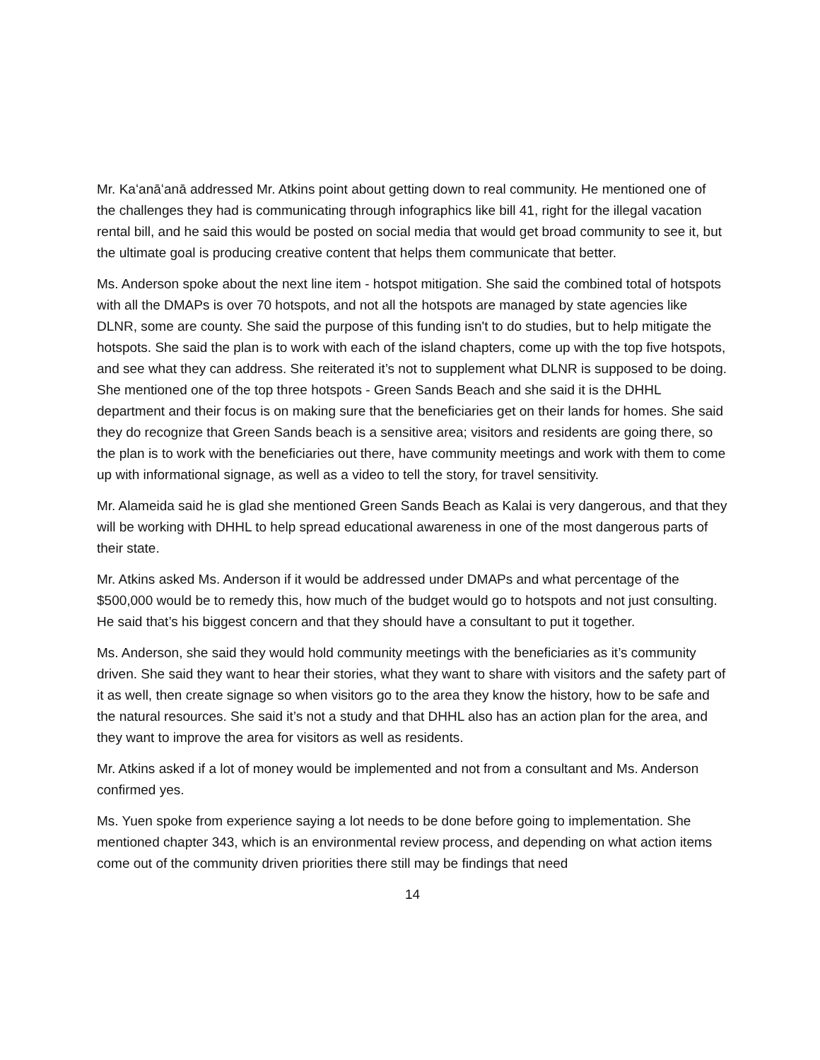Mr. Kaʻanāʻanā addressed Mr. Atkins point about getting down to real community. He mentioned one of the challenges they had is communicating through infographics like bill 41, right for the illegal vacation rental bill, and he said this would be posted on social media that would get broad community to see it, but the ultimate goal is producing creative content that helps them communicate that better.
Ms. Anderson spoke about the next line item - hotspot mitigation. She said the combined total of hotspots with all the DMAPs is over 70 hotspots, and not all the hotspots are managed by state agencies like DLNR, some are county. She said the purpose of this funding isn't to do studies, but to help mitigate the hotspots. She said the plan is to work with each of the island chapters, come up with the top five hotspots, and see what they can address. She reiterated it’s not to supplement what DLNR is supposed to be doing. She mentioned one of the top three hotspots - Green Sands Beach and she said it is the DHHL department and their focus is on making sure that the beneficiaries get on their lands for homes. She said they do recognize that Green Sands beach is a sensitive area; visitors and residents are going there, so the plan is to work with the beneficiaries out there, have community meetings and work with them to come up with informational signage, as well as a video to tell the story, for travel sensitivity.
Mr. Alameida said he is glad she mentioned Green Sands Beach as Kalai is very dangerous, and that they will be working with DHHL to help spread educational awareness in one of the most dangerous parts of their state.
Mr. Atkins asked Ms. Anderson if it would be addressed under DMAPs and what percentage of the $500,000 would be to remedy this, how much of the budget would go to hotspots and not just consulting. He said that’s his biggest concern and that they should have a consultant to put it together.
Ms. Anderson, she said they would hold community meetings with the beneficiaries as it’s community driven. She said they want to hear their stories, what they want to share with visitors and the safety part of it as well, then create signage so when visitors go to the area they know the history, how to be safe and the natural resources. She said it’s not a study and that DHHL also has an action plan for the area, and they want to improve the area for visitors as well as residents.
Mr. Atkins asked if a lot of money would be implemented and not from a consultant and Ms. Anderson confirmed yes.
Ms. Yuen spoke from experience saying a lot needs to be done before going to implementation. She mentioned chapter 343, which is an environmental review process, and depending on what action items come out of the community driven priorities there still may be findings that need
14